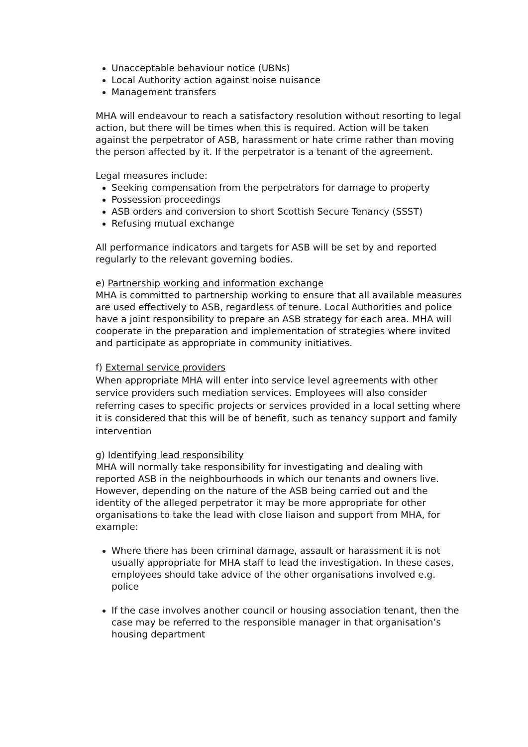Unacceptable behaviour notice (UBNs)
Local Authority action against noise nuisance
Management transfers
MHA will endeavour to reach a satisfactory resolution without resorting to legal action, but there will be times when this is required. Action will be taken against the perpetrator of ASB, harassment or hate crime rather than moving the person affected by it. If the perpetrator is a tenant of the agreement.
Legal measures include:
Seeking compensation from the perpetrators for damage to property
Possession proceedings
ASB orders and conversion to short Scottish Secure Tenancy (SSST)
Refusing mutual exchange
All performance indicators and targets for ASB will be set by and reported regularly to the relevant governing bodies.
e) Partnership working and information exchange
MHA is committed to partnership working to ensure that all available measures are used effectively to ASB, regardless of tenure. Local Authorities and police have a joint responsibility to prepare an ASB strategy for each area. MHA will cooperate in the preparation and implementation of strategies where invited and participate as appropriate in community initiatives.
f) External service providers
When appropriate MHA will enter into service level agreements with other service providers such mediation services. Employees will also consider referring cases to specific projects or services provided in a local setting where it is considered that this will be of benefit, such as tenancy support and family intervention
g) Identifying lead responsibility
MHA will normally take responsibility for investigating and dealing with reported ASB in the neighbourhoods in which our tenants and owners live. However, depending on the nature of the ASB being carried out and the identity of the alleged perpetrator it may be more appropriate for other organisations to take the lead with close liaison and support from MHA, for example:
Where there has been criminal damage, assault or harassment it is not usually appropriate for MHA staff to lead the investigation. In these cases, employees should take advice of the other organisations involved e.g. police
If the case involves another council or housing association tenant, then the case may be referred to the responsible manager in that organisation’s housing department